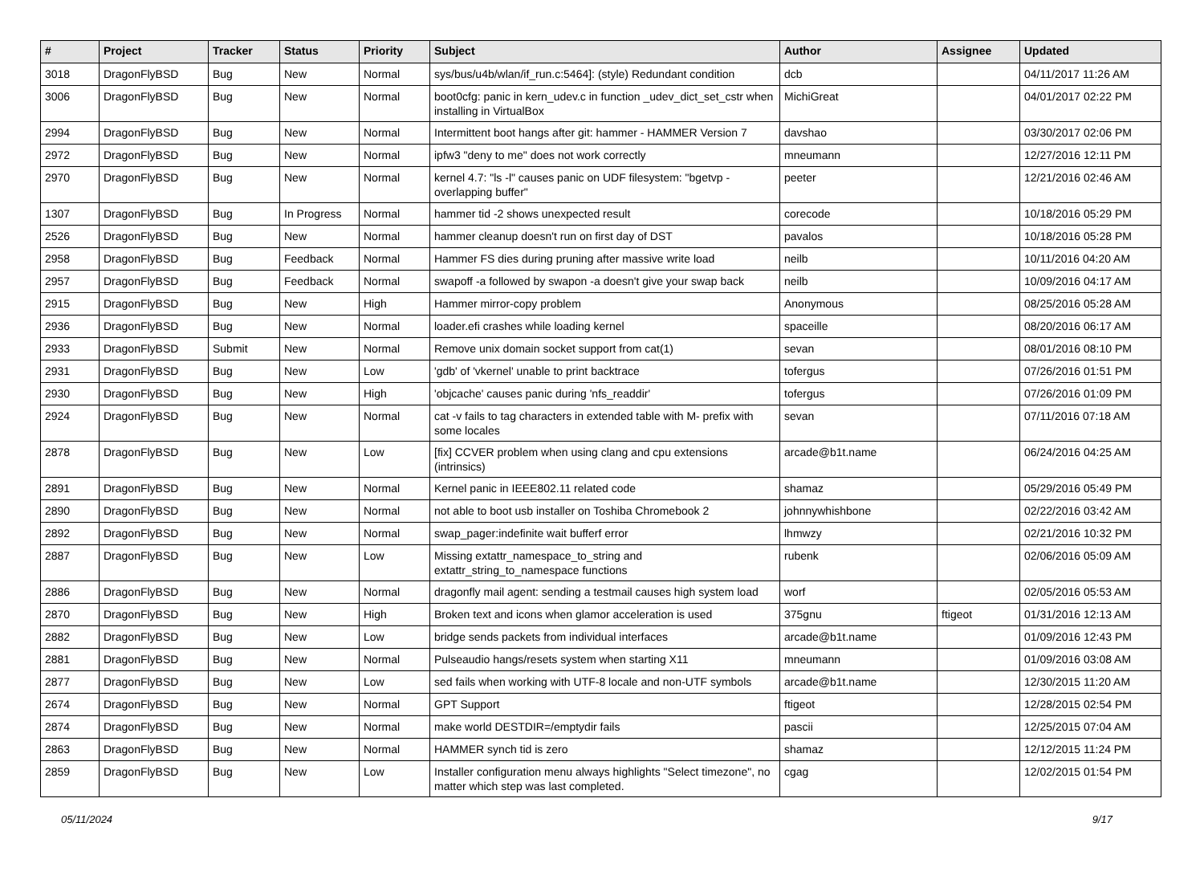| # | Project | Tracker | Status | Priority | Subject | Author | Assignee | Updated |
| --- | --- | --- | --- | --- | --- | --- | --- | --- |
| 3018 | DragonFlyBSD | Bug | New | Normal | sys/bus/u4b/wlan/if_run.c:5464]: (style) Redundant condition | dcb | | 04/11/2017 11:26 AM |
| 3006 | DragonFlyBSD | Bug | New | Normal | boot0cfg: panic in kern_udev.c in function _udev_dict_set_cstr when installing in VirtualBox | MichiGreat | | 04/01/2017 02:22 PM |
| 2994 | DragonFlyBSD | Bug | New | Normal | Intermittent boot hangs after git: hammer - HAMMER Version 7 | davshao | | 03/30/2017 02:06 PM |
| 2972 | DragonFlyBSD | Bug | New | Normal | ipfw3 "deny to me" does not work correctly | mneumann | | 12/27/2016 12:11 PM |
| 2970 | DragonFlyBSD | Bug | New | Normal | kernel 4.7: "ls -l" causes panic on UDF filesystem: "bgetvp - overlapping buffer" | peeter | | 12/21/2016 02:46 AM |
| 1307 | DragonFlyBSD | Bug | In Progress | Normal | hammer tid -2 shows unexpected result | corecode | | 10/18/2016 05:29 PM |
| 2526 | DragonFlyBSD | Bug | New | Normal | hammer cleanup doesn't run on first day of DST | pavalos | | 10/18/2016 05:28 PM |
| 2958 | DragonFlyBSD | Bug | Feedback | Normal | Hammer FS dies during pruning after massive write load | neilb | | 10/11/2016 04:20 AM |
| 2957 | DragonFlyBSD | Bug | Feedback | Normal | swapoff -a followed by swapon -a doesn't give your swap back | neilb | | 10/09/2016 04:17 AM |
| 2915 | DragonFlyBSD | Bug | New | High | Hammer mirror-copy problem | Anonymous | | 08/25/2016 05:28 AM |
| 2936 | DragonFlyBSD | Bug | New | Normal | loader.efi crashes while loading kernel | spaceille | | 08/20/2016 06:17 AM |
| 2933 | DragonFlyBSD | Submit | New | Normal | Remove unix domain socket support from cat(1) | sevan | | 08/01/2016 08:10 PM |
| 2931 | DragonFlyBSD | Bug | New | Low | 'gdb' of 'vkernel' unable to print backtrace | tofergus | | 07/26/2016 01:51 PM |
| 2930 | DragonFlyBSD | Bug | New | High | 'objcache' causes panic during 'nfs_readdir' | tofergus | | 07/26/2016 01:09 PM |
| 2924 | DragonFlyBSD | Bug | New | Normal | cat -v fails to tag characters in extended table with M- prefix with some locales | sevan | | 07/11/2016 07:18 AM |
| 2878 | DragonFlyBSD | Bug | New | Low | [fix] CCVER problem when using clang and cpu extensions (intrinsics) | arcade@b1t.name | | 06/24/2016 04:25 AM |
| 2891 | DragonFlyBSD | Bug | New | Normal | Kernel panic in IEEE802.11 related code | shamaz | | 05/29/2016 05:49 PM |
| 2890 | DragonFlyBSD | Bug | New | Normal | not able to boot usb installer on Toshiba Chromebook 2 | johnnywhishbone | | 02/22/2016 03:42 AM |
| 2892 | DragonFlyBSD | Bug | New | Normal | swap_pager:indefinite wait bufferf error | lhmwzy | | 02/21/2016 10:32 PM |
| 2887 | DragonFlyBSD | Bug | New | Low | Missing extattr_namespace_to_string and extattr_string_to_namespace functions | rubenk | | 02/06/2016 05:09 AM |
| 2886 | DragonFlyBSD | Bug | New | Normal | dragonfly mail agent: sending a testmail causes high system load | worf | | 02/05/2016 05:53 AM |
| 2870 | DragonFlyBSD | Bug | New | High | Broken text and icons when glamor acceleration is used | 375gnu | ftigeot | 01/31/2016 12:13 AM |
| 2882 | DragonFlyBSD | Bug | New | Low | bridge sends packets from individual interfaces | arcade@b1t.name | | 01/09/2016 12:43 PM |
| 2881 | DragonFlyBSD | Bug | New | Normal | Pulseaudio hangs/resets system when starting X11 | mneumann | | 01/09/2016 03:08 AM |
| 2877 | DragonFlyBSD | Bug | New | Low | sed fails when working with UTF-8 locale and non-UTF symbols | arcade@b1t.name | | 12/30/2015 11:20 AM |
| 2674 | DragonFlyBSD | Bug | New | Normal | GPT Support | ftigeot | | 12/28/2015 02:54 PM |
| 2874 | DragonFlyBSD | Bug | New | Normal | make world DESTDIR=/emptydir fails | pascii | | 12/25/2015 07:04 AM |
| 2863 | DragonFlyBSD | Bug | New | Normal | HAMMER synch tid is zero | shamaz | | 12/12/2015 11:24 PM |
| 2859 | DragonFlyBSD | Bug | New | Low | Installer configuration menu always highlights "Select timezone", no matter which step was last completed. | cgag | | 12/02/2015 01:54 PM |
05/11/2024 9/17